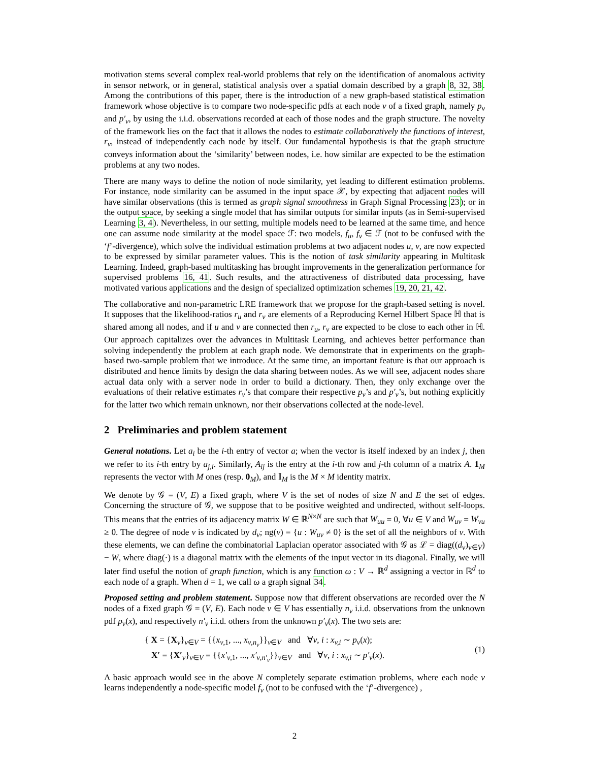motivation stems several complex real-world problems that rely on the identification of anomalous activity in sensor network, or in general, statistical analysis over a spatial domain described by a graph 8, 32, 38. Among the contributions of this paper, there is the introduction of a new graph-based statistical estimation framework whose objective is to compare two node-specific pdfs at each node v of a fixed graph, namely p<sub>v</sub> and p′<sub>v</sub>, by using the i.i.d. observations recorded at each of those nodes and the graph structure. The novelty of the framework lies on the fact that it allows the nodes to estimate collaboratively the functions of interest, r<sub>v</sub>, instead of independently each node by itself. Our fundamental hypothesis is that the graph structure conveys information about the ‘similarity’ between nodes, i.e. how similar are expected to be the estimation problems at any two nodes.
There are many ways to define the notion of node similarity, yet leading to different estimation problems. For instance, node similarity can be assumed in the input space 𝒳, by expecting that adjacent nodes will have similar observations (this is termed as graph signal smoothness in Graph Signal Processing 23); or in the output space, by seeking a single model that has similar outputs for similar inputs (as in Semi-supervised Learning 3, 4). Nevertheless, in our setting, multiple models need to be learned at the same time, and hence one can assume node similarity at the model space ℱ: two models, f<sub>u</sub>, f<sub>v</sub> ∈ ℱ (not to be confused with the ‘f’-divergence), which solve the individual estimation problems at two adjacent nodes u, v, are now expected to be expressed by similar parameter values. This is the notion of task similarity appearing in Multitask Learning. Indeed, graph-based multitasking has brought improvements in the generalization performance for supervised problems 16, 41. Such results, and the attractiveness of distributed data processing, have motivated various applications and the design of specialized optimization schemes 19, 20, 21, 42.
The collaborative and non-parametric LRE framework that we propose for the graph-based setting is novel. It supposes that the likelihood-ratios r<sub>u</sub> and r<sub>v</sub> are elements of a Reproducing Kernel Hilbert Space ℍ that is shared among all nodes, and if u and v are connected then r<sub>u</sub>, r<sub>v</sub> are expected to be close to each other in ℍ. Our approach capitalizes over the advances in Multitask Learning, and achieves better performance than solving independently the problem at each graph node. We demonstrate that in experiments on the graph-based two-sample problem that we introduce. At the same time, an important feature is that our approach is distributed and hence limits by design the data sharing between nodes. As we will see, adjacent nodes share actual data only with a server node in order to build a dictionary. Then, they only exchange over the evaluations of their relative estimates r<sub>v</sub>’s that compare their respective p<sub>v</sub>’s and p′<sub>v</sub>’s, but nothing explicitly for the latter two which remain unknown, nor their observations collected at the node-level.
2 Preliminaries and problem statement
General notations. Let a<sub>i</sub> be the i-th entry of vector a; when the vector is itself indexed by an index j, then we refer to its i-th entry by a<sub>j,i</sub>. Similarly, A<sub>ij</sub> is the entry at the i-th row and j-th column of a matrix A. 1<sub>M</sub> represents the vector with M ones (resp. 0<sub>M</sub>), and 𝕀<sub>M</sub> is the M × M identity matrix.
We denote by 𝒢 = (V, E) a fixed graph, where V is the set of nodes of size N and E the set of edges. Concerning the structure of 𝒢, we suppose that to be positive weighted and undirected, without self-loops. This means that the entries of its adjacency matrix W ∈ ℝ<sup>N×N</sup> are such that W<sub>uu</sub> = 0, ∀u ∈ V and W<sub>uv</sub> = W<sub>vu</sub> ≥ 0. The degree of node v is indicated by d<sub>v</sub>; ng(v) = {u : W<sub>uv</sub> ≠ 0} is the set of all the neighbors of v. With these elements, we can define the combinatorial Laplacian operator associated with 𝒢 as ℒ = diag((d<sub>v</sub>)<sub>v∈V</sub>) − W, where diag(·) is a diagonal matrix with the elements of the input vector in its diagonal. Finally, we will later find useful the notion of graph function, which is any function ω : V → ℝ<sup>d</sup> assigning a vector in ℝ<sup>d</sup> to each node of a graph. When d = 1, we call ω a graph signal 34.
Proposed setting and problem statement. Suppose now that different observations are recorded over the N nodes of a fixed graph 𝒢 = (V, E). Each node v ∈ V has essentially n<sub>v</sub> i.i.d. observations from the unknown pdf p<sub>v</sub>(x), and respectively n′<sub>v</sub> i.i.d. others from the unknown p′<sub>v</sub>(x). The two sets are:
{ X = {X<sub>v</sub>}<sub>v∈V</sub> = {{x<sub>v,1</sub>, ..., x<sub>v,n<sub>v</sub></sub>}}<sub>v∈V</sub> and ∀v, i : x<sub>v,i</sub> ∼ p<sub>v</sub>(x);
X′ = {X′<sub>v</sub>}<sub>v∈V</sub> = {{x′<sub>v,1</sub>, ..., x′<sub>v,n′<sub>v</sub></sub>}}<sub>v∈V</sub> and ∀v, i : x<sub>v,i</sub> ∼ p′<sub>v</sub>(x).
(1)
A basic approach would see in the above N completely separate estimation problems, where each node v learns independently a node-specific model f<sub>v</sub> (not to be confused with the ‘f’-divergence) ,
2